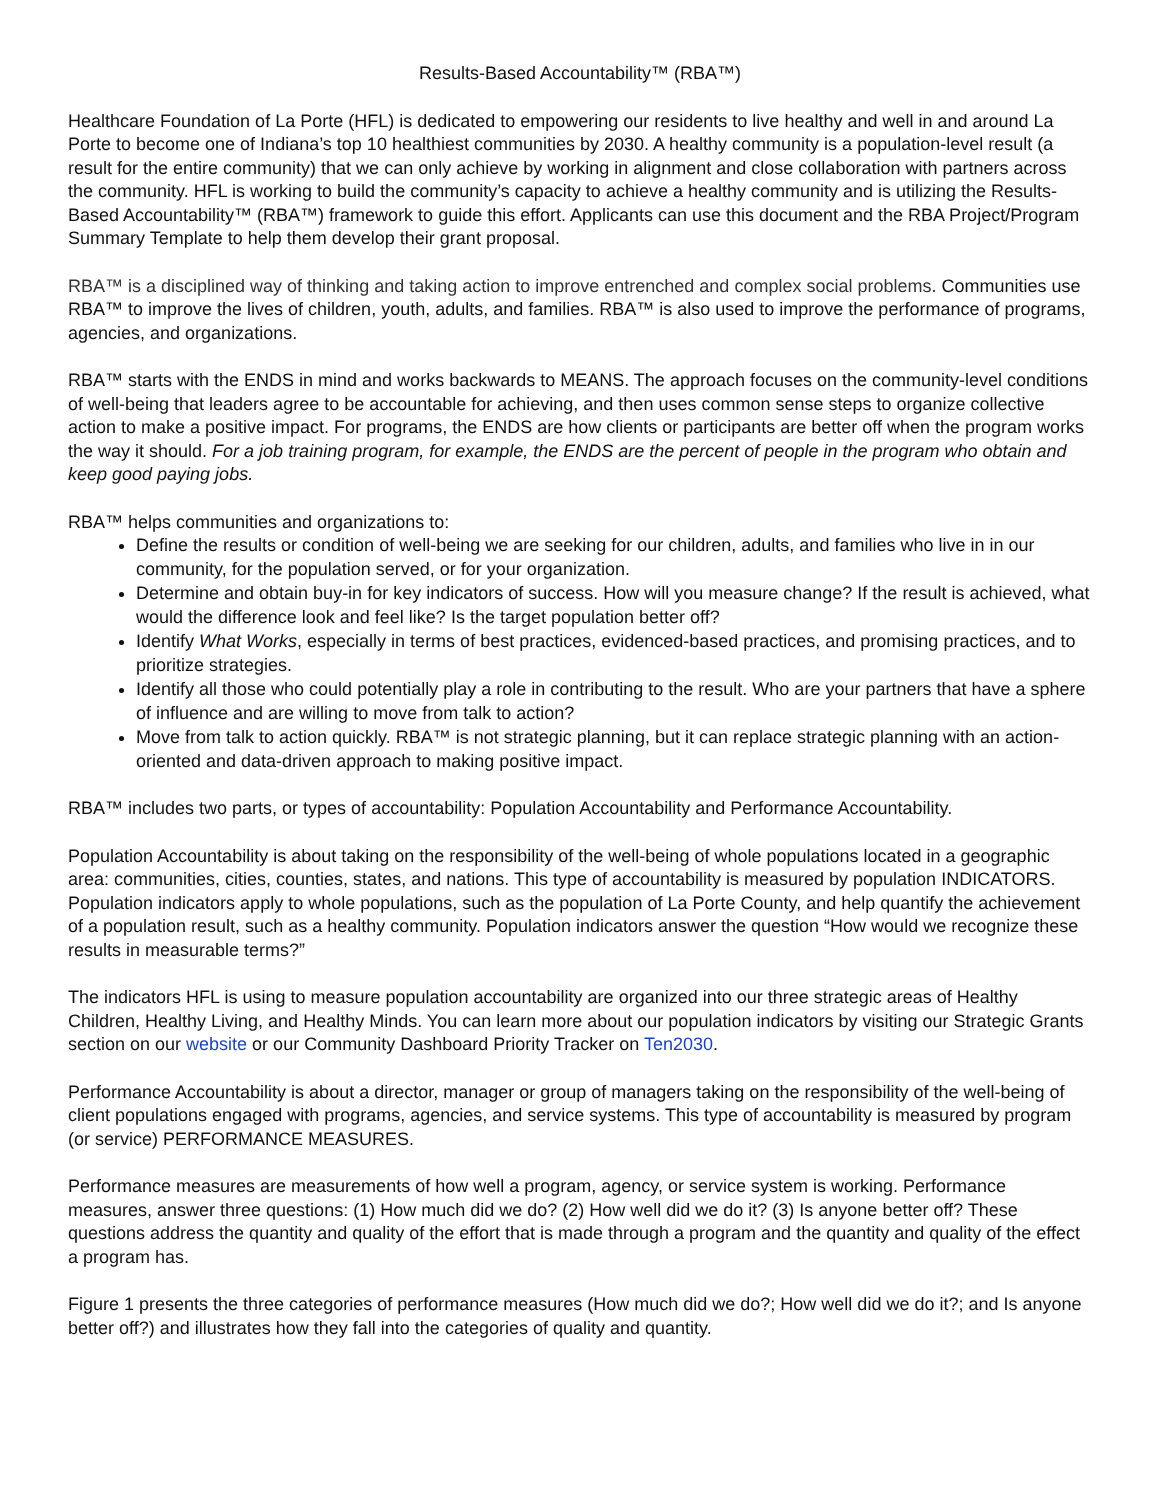Results-Based Accountability™ (RBA™)
Healthcare Foundation of La Porte (HFL) is dedicated to empowering our residents to live healthy and well in and around La Porte to become one of Indiana’s top 10 healthiest communities by 2030. A healthy community is a population-level result (a result for the entire community) that we can only achieve by working in alignment and close collaboration with partners across the community. HFL is working to build the community’s capacity to achieve a healthy community and is utilizing the Results-Based Accountability™ (RBA™) framework to guide this effort. Applicants can use this document and the RBA Project/Program Summary Template to help them develop their grant proposal.
RBA™ is a disciplined way of thinking and taking action to improve entrenched and complex social problems. Communities use RBA™ to improve the lives of children, youth, adults, and families. RBA™ is also used to improve the performance of programs, agencies, and organizations.
RBA™ starts with the ENDS in mind and works backwards to MEANS. The approach focuses on the community-level conditions of well-being that leaders agree to be accountable for achieving, and then uses common sense steps to organize collective action to make a positive impact. For programs, the ENDS are how clients or participants are better off when the program works the way it should. For a job training program, for example, the ENDS are the percent of people in the program who obtain and keep good paying jobs.
RBA™ helps communities and organizations to:
Define the results or condition of well-being we are seeking for our children, adults, and families who live in in our community, for the population served, or for your organization.
Determine and obtain buy-in for key indicators of success. How will you measure change? If the result is achieved, what would the difference look and feel like? Is the target population better off?
Identify What Works, especially in terms of best practices, evidenced-based practices, and promising practices, and to prioritize strategies.
Identify all those who could potentially play a role in contributing to the result. Who are your partners that have a sphere of influence and are willing to move from talk to action?
Move from talk to action quickly. RBA™ is not strategic planning, but it can replace strategic planning with an action-oriented and data-driven approach to making positive impact.
RBA™ includes two parts, or types of accountability: Population Accountability and Performance Accountability.
Population Accountability is about taking on the responsibility of the well-being of whole populations located in a geographic area: communities, cities, counties, states, and nations. This type of accountability is measured by population INDICATORS. Population indicators apply to whole populations, such as the population of La Porte County, and help quantify the achievement of a population result, such as a healthy community. Population indicators answer the question “How would we recognize these results in measurable terms?”
The indicators HFL is using to measure population accountability are organized into our three strategic areas of Healthy Children, Healthy Living, and Healthy Minds. You can learn more about our population indicators by visiting our Strategic Grants section on our website or our Community Dashboard Priority Tracker on Ten2030.
Performance Accountability is about a director, manager or group of managers taking on the responsibility of the well-being of client populations engaged with programs, agencies, and service systems. This type of accountability is measured by program (or service) PERFORMANCE MEASURES.
Performance measures are measurements of how well a program, agency, or service system is working. Performance measures, answer three questions: (1) How much did we do? (2) How well did we do it? (3) Is anyone better off? These questions address the quantity and quality of the effort that is made through a program and the quantity and quality of the effect a program has.
Figure 1 presents the three categories of performance measures (How much did we do?; How well did we do it?; and Is anyone better off?) and illustrates how they fall into the categories of quality and quantity.